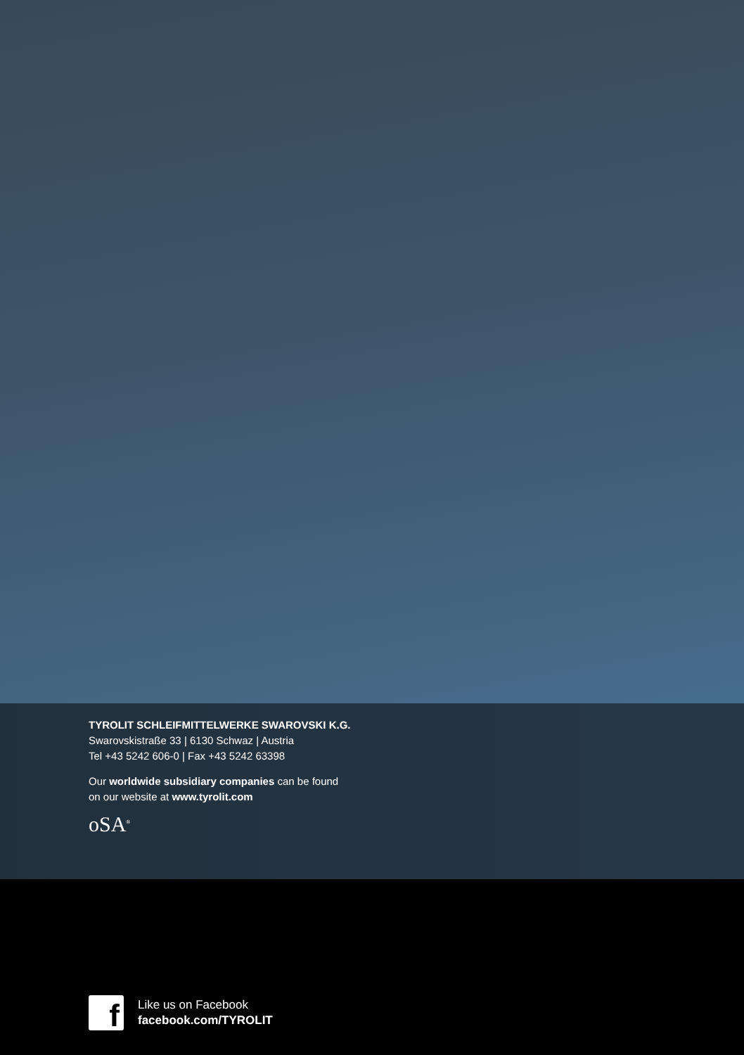TYROLIT SCHLEIFMITTELWERKE SWAROVSKI K.G.
Swarovskistraße 33 | 6130 Schwaz | Austria
Tel +43 5242 606-0 | Fax +43 5242 63398
Our worldwide subsidiary companies can be found
on our website at www.tyrolit.com
oSA<sup>®</sup>
f
Like us on Facebook
facebook.com/TYROLIT